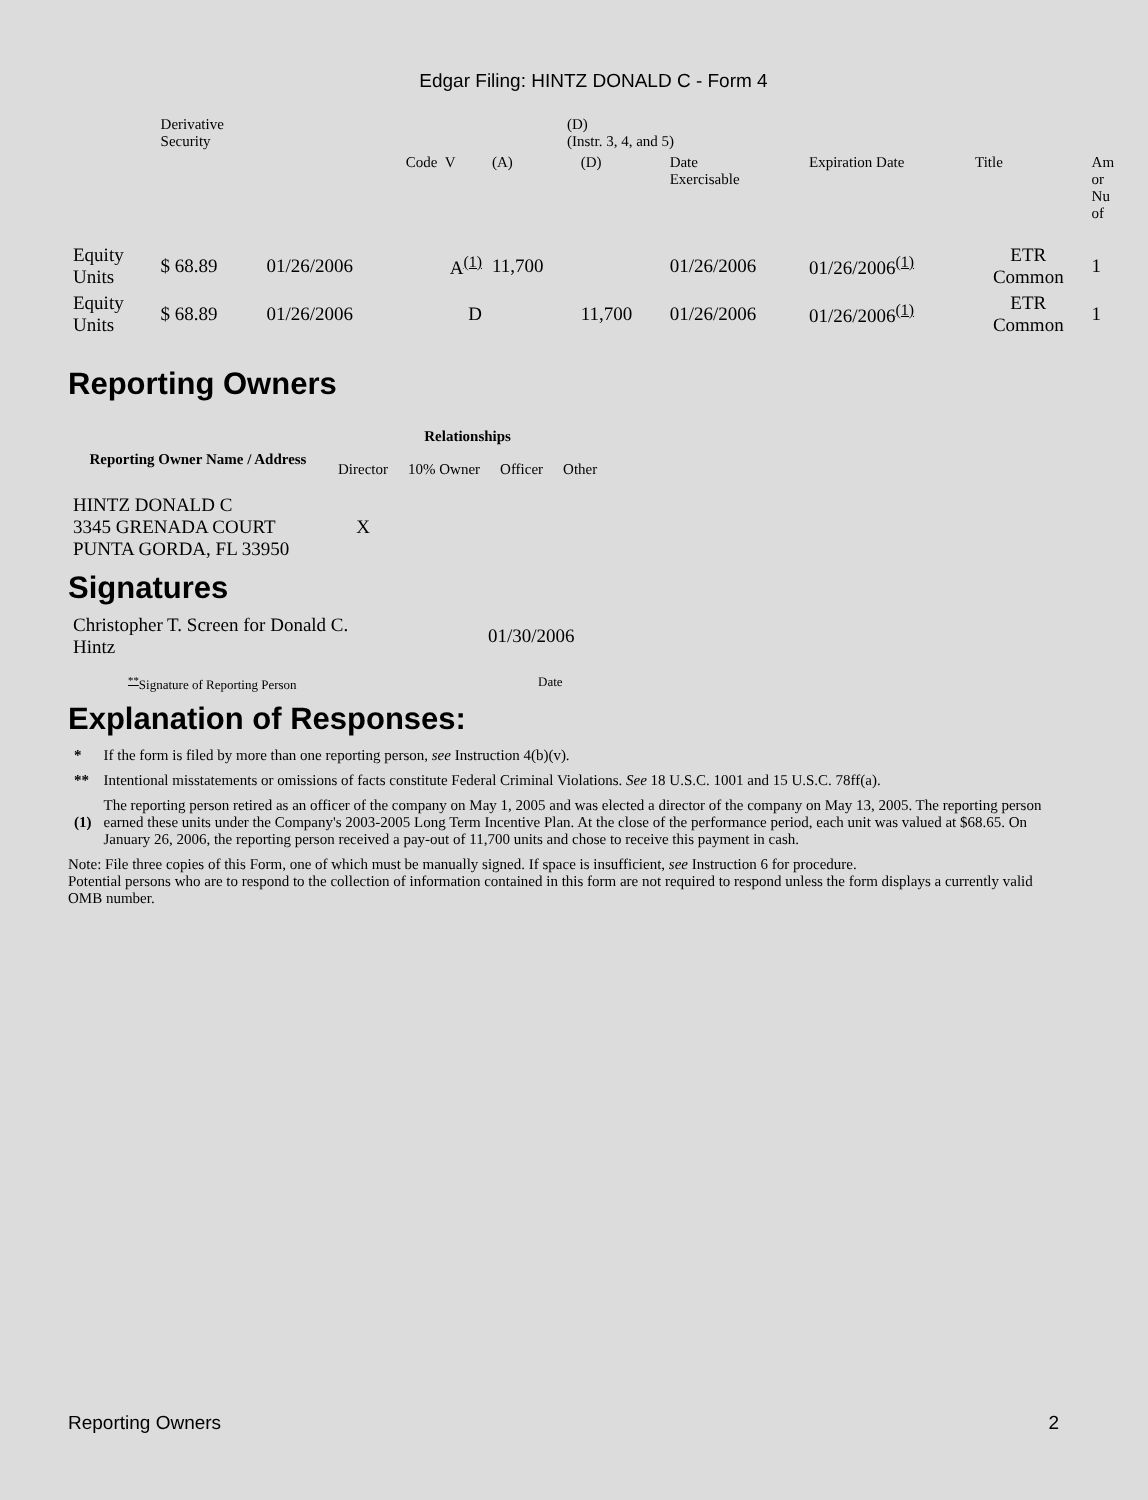Edgar Filing: HINTZ DONALD C - Form 4
| | Derivative Security | | | (D) (Instr. 3, 4, and 5) | | | | | | |
| | | | Code V | (A) | (D) | Date Exercisable | Expiration Date | Title | Am or Nu of | |
| Equity Units | $ 68.89 | 01/26/2006 | A<sup>(1)</sup> | 11,700 | | 01/26/2006 | 01/26/2006<sup>(1)</sup> | ETR Common | 1 | |
| Equity Units | $ 68.89 | 01/26/2006 | D | | 11,700 | 01/26/2006 | 01/26/2006<sup>(1)</sup> | ETR Common | 1 | |
Reporting Owners
| Reporting Owner Name / Address | Relationships | | | |
| --- | --- | --- | --- | --- |
| | Director | 10% Owner | Officer | Other |
| HINTZ DONALD C 3345 GRENADA COURT PUNTA GORDA, FL 33950 | X | | | |
Signatures
| Christopher T. Screen for Donald C. Hintz | 01/30/2006 |
| <sup>**</sup> Signature of Reporting Person | Date |
Explanation of Responses:
| * | If the form is filed by more than one reporting person, see Instruction 4(b)(v). |
| ** | Intentional misstatements or omissions of facts constitute Federal Criminal Violations. See 18 U.S.C. 1001 and 15 U.S.C. 78ff(a). |
| (1) | The reporting person retired as an officer of the company on May 1, 2005 and was elected a director of the company on May 13, 2005. The reporting person earned these units under the Company's 2003-2005 Long Term Incentive Plan. At the close of the performance period, each unit was valued at $68.65. On January 26, 2006, the reporting person received a pay-out of 11,700 units and chose to receive this payment in cash. |
Note: File three copies of this Form, one of which must be manually signed. If space is insufficient, see Instruction 6 for procedure.
Potential persons who are to respond to the collection of information contained in this form are not required to respond unless the form displays a currently valid OMB number.
Reporting Owners 2